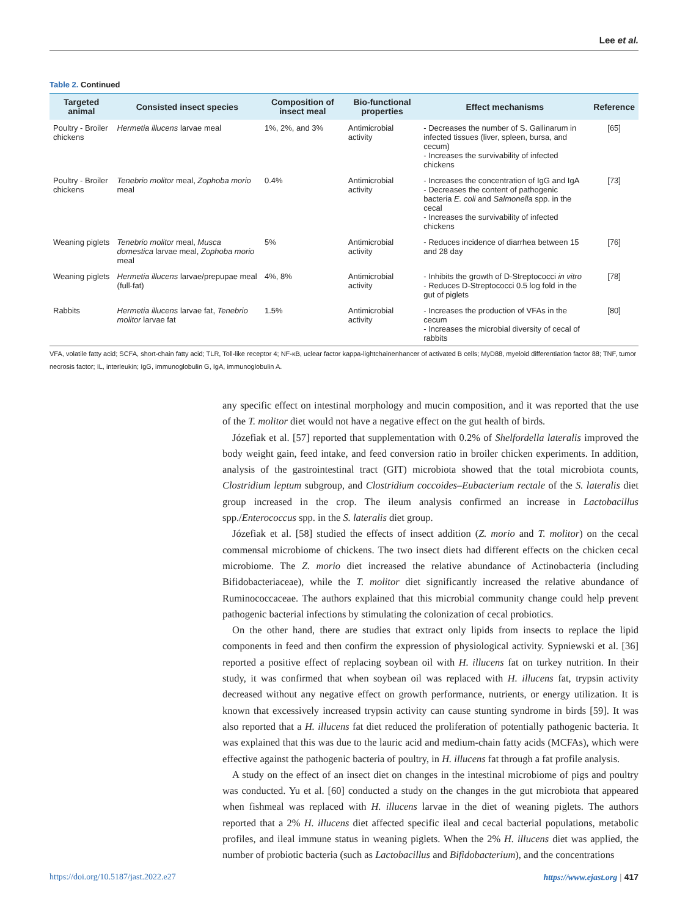Lee et al.
Table 2. Continued
| Targeted animal | Consisted insect species | Composition of insect meal | Bio-functional properties | Effect mechanisms | Reference |
| --- | --- | --- | --- | --- | --- |
| Poultry - Broiler chickens | Hermetia illucens larvae meal | 1%, 2%, and 3% | Antimicrobial activity | - Decreases the number of S. Gallinarum in infected tissues (liver, spleen, bursa, and cecum) - Increases the survivability of infected chickens | [65] |
| Poultry - Broiler chickens | Tenebrio molitor meal, Zophoba morio meal | 0.4% | Antimicrobial activity | - Increases the concentration of IgG and IgA - Decreases the content of pathogenic bacteria E. coli and Salmonella spp. in the cecal - Increases the survivability of infected chickens | [73] |
| Weaning piglets | Tenebrio molitor meal, Musca domestica larvae meal, Zophoba morio meal | 5% | Antimicrobial activity | - Reduces incidence of diarrhea between 15 and 28 day | [76] |
| Weaning piglets | Hermetia illucens larvae/prepupae meal (full-fat) | 4%, 8% | Antimicrobial activity | - Inhibits the growth of D-Streptococci in vitro - Reduces D-Streptococci 0.5 log fold in the gut of piglets | [78] |
| Rabbits | Hermetia illucens larvae fat, Tenebrio molitor larvae fat | 1.5% | Antimicrobial activity | - Increases the production of VFAs in the cecum - Increases the microbial diversity of cecal of rabbits | [80] |
VFA, volatile fatty acid; SCFA, short-chain fatty acid; TLR, Toll-like receptor 4; NF-κB, uclear factor kappa-lightchainenhancer of activated B cells; MyD88, myeloid differentiation factor 88; TNF, tumor necrosis factor; IL, interleukin; IgG, immunoglobulin G, IgA, immunoglobulin A.
any specific effect on intestinal morphology and mucin composition, and it was reported that the use of the T. molitor diet would not have a negative effect on the gut health of birds.
Józefiak et al. [57] reported that supplementation with 0.2% of Shelfordella lateralis improved the body weight gain, feed intake, and feed conversion ratio in broiler chicken experiments. In addition, analysis of the gastrointestinal tract (GIT) microbiota showed that the total microbiota counts, Clostridium leptum subgroup, and Clostridium coccoides–Eubacterium rectale of the S. lateralis diet group increased in the crop. The ileum analysis confirmed an increase in Lactobacillus spp./Enterococcus spp. in the S. lateralis diet group.
Józefiak et al. [58] studied the effects of insect addition (Z. morio and T. molitor) on the cecal commensal microbiome of chickens. The two insect diets had different effects on the chicken cecal microbiome. The Z. morio diet increased the relative abundance of Actinobacteria (including Bifidobacteriaceae), while the T. molitor diet significantly increased the relative abundance of Ruminococcaceae. The authors explained that this microbial community change could help prevent pathogenic bacterial infections by stimulating the colonization of cecal probiotics.
On the other hand, there are studies that extract only lipids from insects to replace the lipid components in feed and then confirm the expression of physiological activity. Sypniewski et al. [36] reported a positive effect of replacing soybean oil with H. illucens fat on turkey nutrition. In their study, it was confirmed that when soybean oil was replaced with H. illucens fat, trypsin activity decreased without any negative effect on growth performance, nutrients, or energy utilization. It is known that excessively increased trypsin activity can cause stunting syndrome in birds [59]. It was also reported that a H. illucens fat diet reduced the proliferation of potentially pathogenic bacteria. It was explained that this was due to the lauric acid and medium-chain fatty acids (MCFAs), which were effective against the pathogenic bacteria of poultry, in H. illucens fat through a fat profile analysis.
A study on the effect of an insect diet on changes in the intestinal microbiome of pigs and poultry was conducted. Yu et al. [60] conducted a study on the changes in the gut microbiota that appeared when fishmeal was replaced with H. illucens larvae in the diet of weaning piglets. The authors reported that a 2% H. illucens diet affected specific ileal and cecal bacterial populations, metabolic profiles, and ileal immune status in weaning piglets. When the 2% H. illucens diet was applied, the number of probiotic bacteria (such as Lactobacillus and Bifidobacterium), and the concentrations
https://doi.org/10.5187/jast.2022.e27 https://www.ejast.org | 417